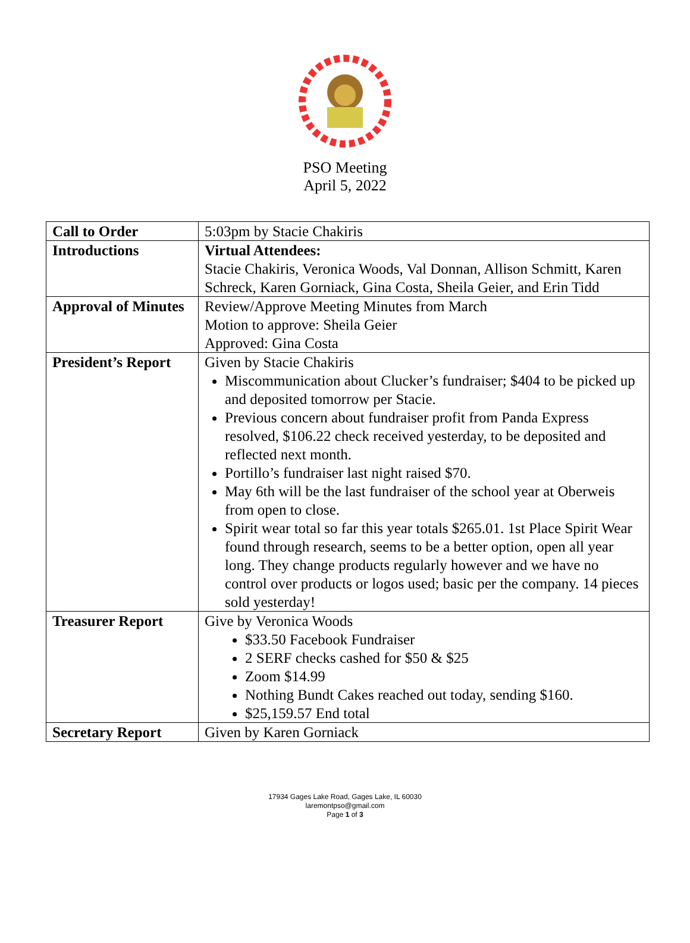PSO Meeting
April 5, 2022
| Call to Order | 5:03pm by Stacie Chakiris |
| Introductions | Virtual Attendees: Stacie Chakiris, Veronica Woods, Val Donnan, Allison Schmitt, Karen Schreck, Karen Gorniack, Gina Costa, Sheila Geier, and Erin Tidd |
| Approval of Minutes | Review/Approve Meeting Minutes from March Motion to approve: Sheila Geier Approved: Gina Costa |
| President’s Report | Given by Stacie Chakiris Miscommunication about Clucker’s fundraiser; $404 to be picked up and deposited tomorrow per Stacie. Previous concern about fundraiser profit from Panda Express resolved, $106.22 check received yesterday, to be deposited and reflected next month. Portillo’s fundraiser last night raised $70. May 6th will be the last fundraiser of the school year at Oberweis from open to close. Spirit wear total so far this year totals $265.01. 1st Place Spirit Wear found through research, seems to be a better option, open all year long. They change products regularly however and we have no control over products or logos used; basic per the company. 14 pieces sold yesterday! |
| Treasurer Report | Give by Veronica Woods $33.50 Facebook Fundraiser 2 SERF checks cashed for $50 & $25 Zoom $14.99 Nothing Bundt Cakes reached out today, sending $160. $25,159.57 End total |
| Secretary Report | Given by Karen Gorniack |
17934 Gages Lake Road, Gages Lake, IL 60030
laremontpso@gmail.com
Page 1 of 3